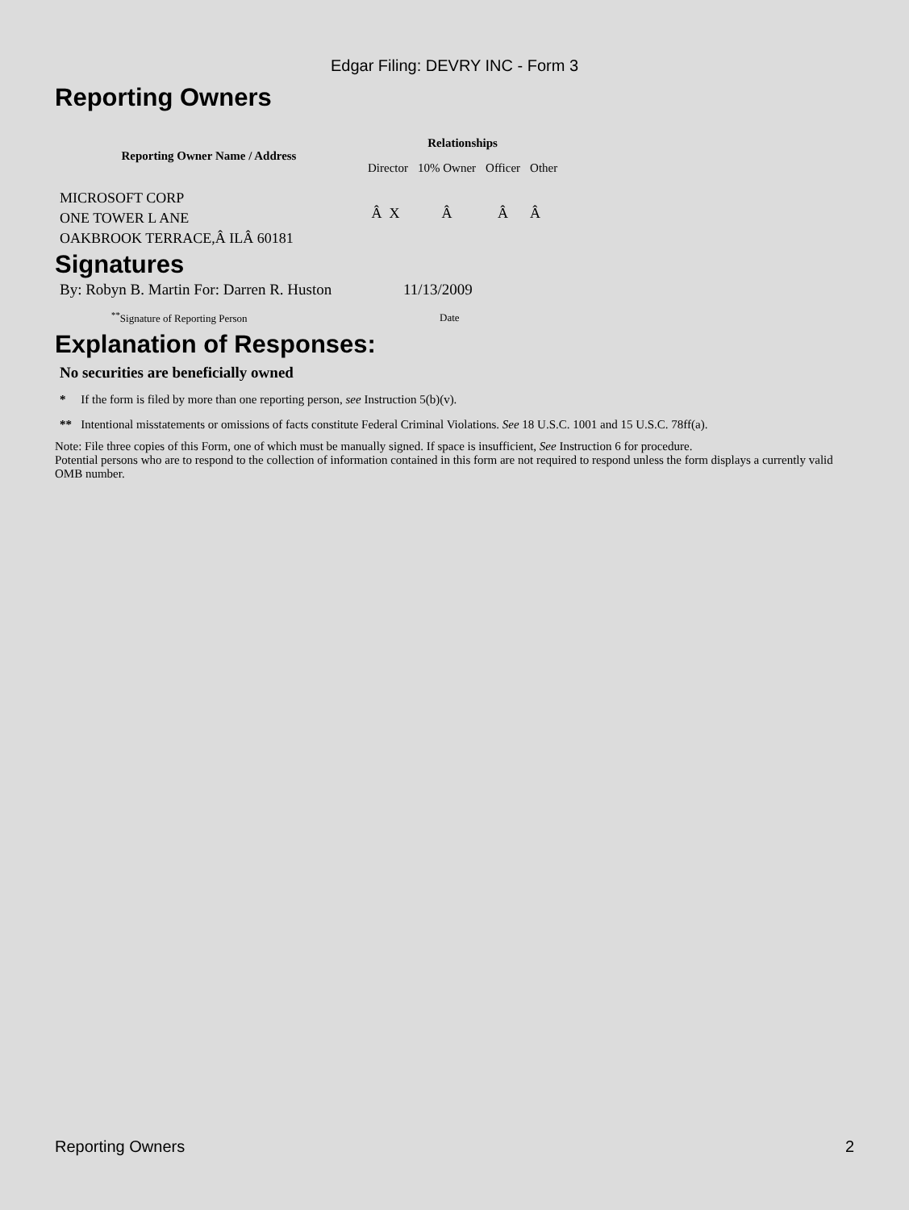Edgar Filing: DEVRY INC - Form 3
Reporting Owners
| Reporting Owner Name / Address | Relationships | | | |
| --- | --- | --- | --- | --- |
| | Director | 10% Owner | Officer | Other |
| MICROSOFT CORP ONE TOWER L ANE OAKBROOK TERRACE,Â ILÂ 60181 | Â X | Â | Â | Â |
Signatures
| By: Robyn B. Martin For: Darren R. Huston | 11/13/2009 |
| <sup>**</sup> Signature of Reporting Person | Date |
Explanation of Responses:
No securities are beneficially owned
* If the form is filed by more than one reporting person, see Instruction 5(b)(v).
** Intentional misstatements or omissions of facts constitute Federal Criminal Violations. See 18 U.S.C. 1001 and 15 U.S.C. 78ff(a).
Note: File three copies of this Form, one of which must be manually signed. If space is insufficient, See Instruction 6 for procedure.
Potential persons who are to respond to the collection of information contained in this form are not required to respond unless the form displays a currently valid OMB number.
Reporting Owners 2